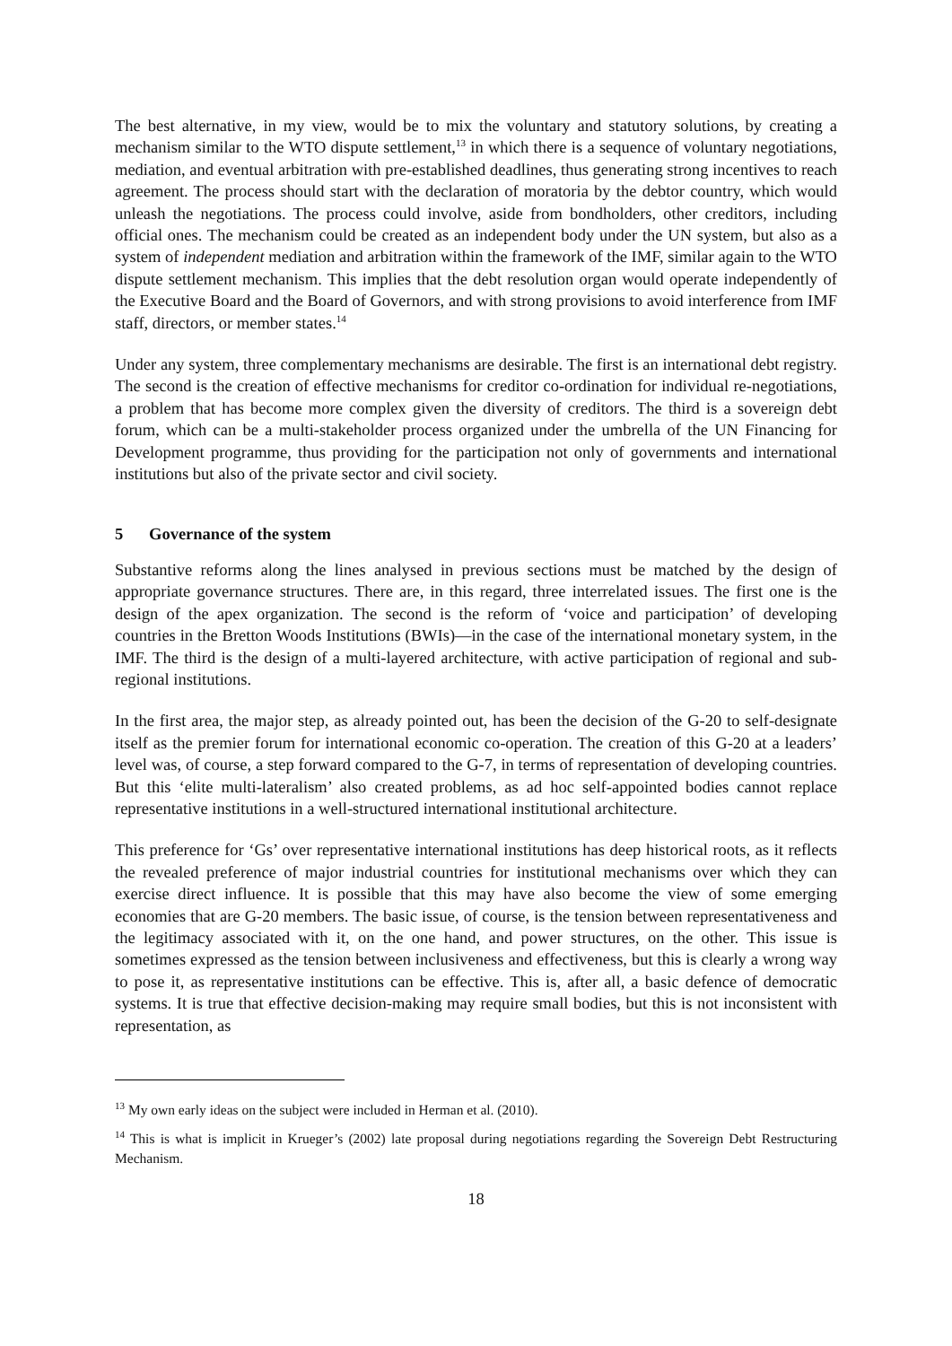The best alternative, in my view, would be to mix the voluntary and statutory solutions, by creating a mechanism similar to the WTO dispute settlement,<sup>13</sup> in which there is a sequence of voluntary negotiations, mediation, and eventual arbitration with pre-established deadlines, thus generating strong incentives to reach agreement. The process should start with the declaration of moratoria by the debtor country, which would unleash the negotiations. The process could involve, aside from bondholders, other creditors, including official ones. The mechanism could be created as an independent body under the UN system, but also as a system of independent mediation and arbitration within the framework of the IMF, similar again to the WTO dispute settlement mechanism. This implies that the debt resolution organ would operate independently of the Executive Board and the Board of Governors, and with strong provisions to avoid interference from IMF staff, directors, or member states.<sup>14</sup>
Under any system, three complementary mechanisms are desirable. The first is an international debt registry. The second is the creation of effective mechanisms for creditor co-ordination for individual re-negotiations, a problem that has become more complex given the diversity of creditors. The third is a sovereign debt forum, which can be a multi-stakeholder process organized under the umbrella of the UN Financing for Development programme, thus providing for the participation not only of governments and international institutions but also of the private sector and civil society.
5 Governance of the system
Substantive reforms along the lines analysed in previous sections must be matched by the design of appropriate governance structures. There are, in this regard, three interrelated issues. The first one is the design of the apex organization. The second is the reform of ‘voice and participation’ of developing countries in the Bretton Woods Institutions (BWIs)—in the case of the international monetary system, in the IMF. The third is the design of a multi-layered architecture, with active participation of regional and sub-regional institutions.
In the first area, the major step, as already pointed out, has been the decision of the G-20 to self-designate itself as the premier forum for international economic co-operation. The creation of this G-20 at a leaders’ level was, of course, a step forward compared to the G-7, in terms of representation of developing countries. But this ‘elite multi-lateralism’ also created problems, as ad hoc self-appointed bodies cannot replace representative institutions in a well-structured international institutional architecture.
This preference for ‘Gs’ over representative international institutions has deep historical roots, as it reflects the revealed preference of major industrial countries for institutional mechanisms over which they can exercise direct influence. It is possible that this may have also become the view of some emerging economies that are G-20 members. The basic issue, of course, is the tension between representativeness and the legitimacy associated with it, on the one hand, and power structures, on the other. This issue is sometimes expressed as the tension between inclusiveness and effectiveness, but this is clearly a wrong way to pose it, as representative institutions can be effective. This is, after all, a basic defence of democratic systems. It is true that effective decision-making may require small bodies, but this is not inconsistent with representation, as
<sup>13</sup> My own early ideas on the subject were included in Herman et al. (2010).
<sup>14</sup> This is what is implicit in Krueger’s (2002) late proposal during negotiations regarding the Sovereign Debt Restructuring Mechanism.
18